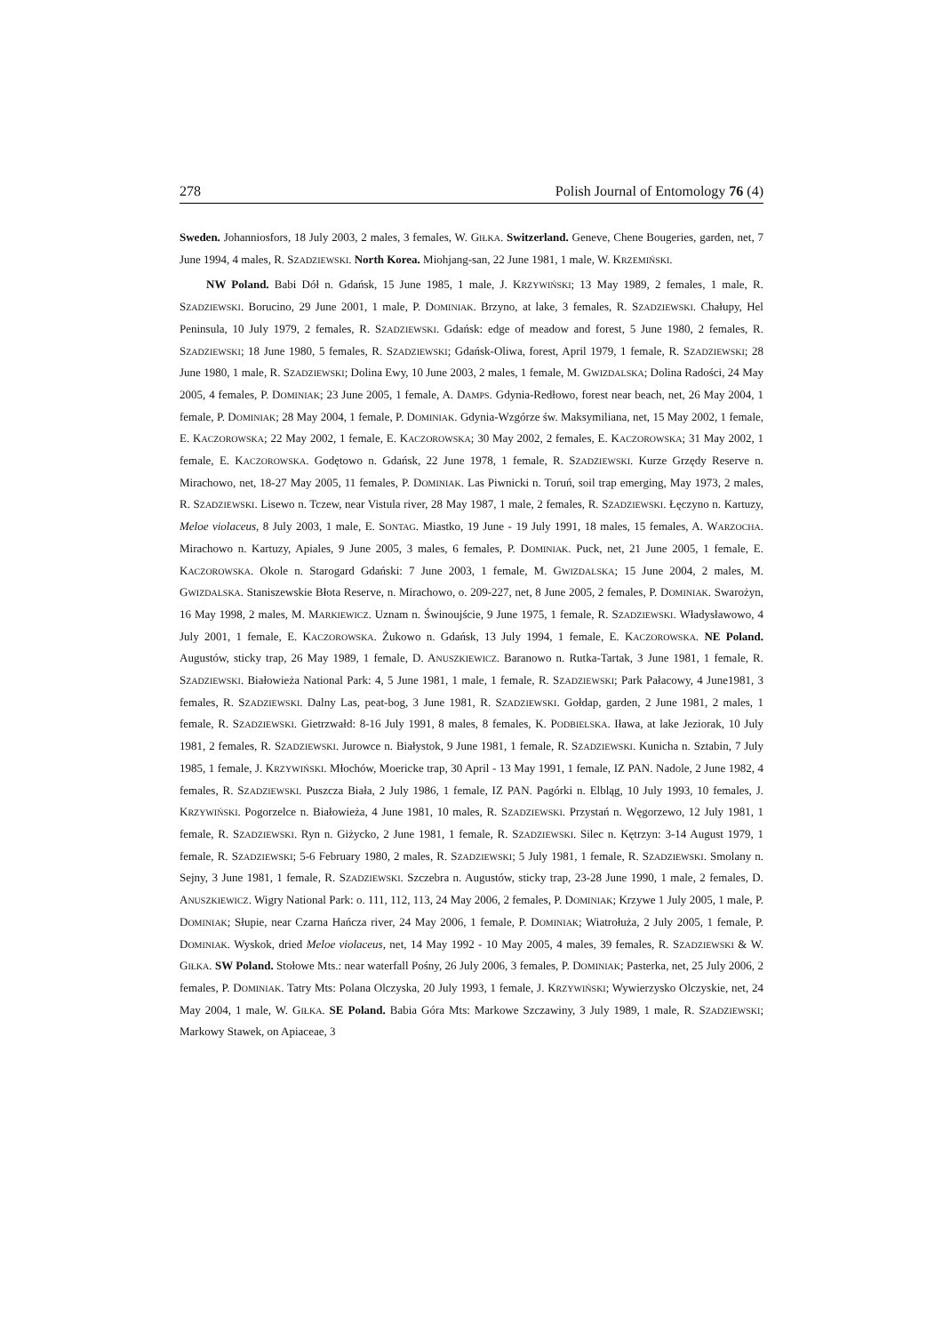278 Polish Journal of Entomology 76 (4)
Sweden. Johanniosfors, 18 July 2003, 2 males, 3 females, W. GIŁKA. Switzerland. Geneve, Chene Bougeries, garden, net, 7 June 1994, 4 males, R. SZADZIEWSKI. North Korea. Miohjang-san, 22 June 1981, 1 male, W. KRZEMIŃSKI.
NW Poland. Babi Dół n. Gdańsk, 15 June 1985, 1 male, J. KRZYWIŃSKI; 13 May 1989, 2 females, 1 male, R. SZADZIEWSKI. Borucino, 29 June 2001, 1 male, P. DOMINIAK. Brzyno, at lake, 3 females, R. SZADZIEWSKI. Chałupy, Hel Peninsula, 10 July 1979, 2 females, R. SZADZIEWSKI. Gdańsk: edge of meadow and forest, 5 June 1980, 2 females, R. SZADZIEWSKI; 18 June 1980, 5 females, R. SZADZIEWSKI; Gdańsk-Oliwa, forest, April 1979, 1 female, R. SZADZIEWSKI; 28 June 1980, 1 male, R. SZADZIEWSKI; Dolina Ewy, 10 June 2003, 2 males, 1 female, M. GWIZDALSKA; Dolina Radości, 24 May 2005, 4 females, P. DOMINIAK; 23 June 2005, 1 female, A. DAMPS. Gdynia-Redłowo, forest near beach, net, 26 May 2004, 1 female, P. DOMINIAK; 28 May 2004, 1 female, P. DOMINIAK. Gdynia-Wzgórze św. Maksymiliana, net, 15 May 2002, 1 female, E. KACZOROWSKA; 22 May 2002, 1 female, E. KACZOROWSKA; 30 May 2002, 2 females, E. KACZOROWSKA; 31 May 2002, 1 female, E. KACZOROWSKA. Godętowo n. Gdańsk, 22 June 1978, 1 female, R. SZADZIEWSKI. Kurze Grzędy Reserve n. Mirachowo, net, 18-27 May 2005, 11 females, P. DOMINIAK. Las Piwnicki n. Toruń, soil trap emerging, May 1973, 2 males, R. SZADZIEWSKI. Lisewo n. Tczew, near Vistula river, 28 May 1987, 1 male, 2 females, R. SZADZIEWSKI. Łęczyno n. Kartuzy, Meloe violaceus, 8 July 2003, 1 male, E. SONTAG. Miastko, 19 June - 19 July 1991, 18 males, 15 females, A. WARZOCHA. Mirachowo n. Kartuzy, Apiales, 9 June 2005, 3 males, 6 females, P. DOMINIAK. Puck, net, 21 June 2005, 1 female, E. KACZOROWSKA. Okole n. Starogard Gdański: 7 June 2003, 1 female, M. GWIZDALSKA; 15 June 2004, 2 males, M. GWIZDALSKA. Staniszewskie Błota Reserve, n. Mirachowo, o. 209-227, net, 8 June 2005, 2 females, P. DOMINIAK. Swarożyn, 16 May 1998, 2 males, M. MARKIEWICZ. Uznam n. Świnoujście, 9 June 1975, 1 female, R. SZADZIEWSKI. Władysławowo, 4 July 2001, 1 female, E. KACZOROWSKA. Żukowo n. Gdańsk, 13 July 1994, 1 female, E. KACZOROWSKA. NE Poland. Augustów, sticky trap, 26 May 1989, 1 female, D. ANUSZKIEWICZ. Baranowo n. Rutka-Tartak, 3 June 1981, 1 female, R. SZADZIEWSKI. Białowieża National Park: 4, 5 June 1981, 1 male, 1 female, R. SZADZIEWSKI; Park Pałacowy, 4 June1981, 3 females, R. SZADZIEWSKI. Dalny Las, peat-bog, 3 June 1981, R. SZADZIEWSKI. Gołdap, garden, 2 June 1981, 2 males, 1 female, R. SZADZIEWSKI. Gietrzwałd: 8-16 July 1991, 8 males, 8 females, K. PODBIELSKA. Iława, at lake Jeziorak, 10 July 1981, 2 females, R. SZADZIEWSKI. Jurowce n. Białystok, 9 June 1981, 1 female, R. SZADZIEWSKI. Kunicha n. Sztabin, 7 July 1985, 1 female, J. KRZYWIŃSKI. Młochów, Moericke trap, 30 April - 13 May 1991, 1 female, IZ PAN. Nadole, 2 June 1982, 4 females, R. SZADZIEWSKI. Puszcza Biała, 2 July 1986, 1 female, IZ PAN. Pagórki n. Elbląg, 10 July 1993, 10 females, J. KRZYWIŃSKI. Pogorzelce n. Białowieża, 4 June 1981, 10 males, R. SZADZIEWSKI. Przystań n. Węgorzewo, 12 July 1981, 1 female, R. SZADZIEWSKI. Ryn n. Giżycko, 2 June 1981, 1 female, R. SZADZIEWSKI. Silec n. Kętrzyn: 3-14 August 1979, 1 female, R. SZADZIEWSKI; 5-6 February 1980, 2 males, R. SZADZIEWSKI; 5 July 1981, 1 female, R. SZADZIEWSKI. Smolany n. Sejny, 3 June 1981, 1 female, R. SZADZIEWSKI. Szczebra n. Augustów, sticky trap, 23-28 June 1990, 1 male, 2 females, D. ANUSZKIEWICZ. Wigry National Park: o. 111, 112, 113, 24 May 2006, 2 females, P. DOMINIAK; Krzywe 1 July 2005, 1 male, P. DOMINIAK; Słupie, near Czarna Hańcza river, 24 May 2006, 1 female, P. DOMINIAK; Wiatrołuża, 2 July 2005, 1 female, P. DOMINIAK. Wyskok, dried Meloe violaceus, net, 14 May 1992 - 10 May 2005, 4 males, 39 females, R. SZADZIEWSKI & W. GIŁKA. SW Poland. Stołowe Mts.: near waterfall Pośny, 26 July 2006, 3 females, P. DOMINIAK; Pasterka, net, 25 July 2006, 2 females, P. DOMINIAK. Tatry Mts: Polana Olczyska, 20 July 1993, 1 female, J. KRZYWIŃSKI; Wywierzysko Olczyskie, net, 24 May 2004, 1 male, W. GIŁKA. SE Poland. Babia Góra Mts: Markowe Szczawiny, 3 July 1989, 1 male, R. SZADZIEWSKI; Markowy Stawek, on Apiaceae, 3